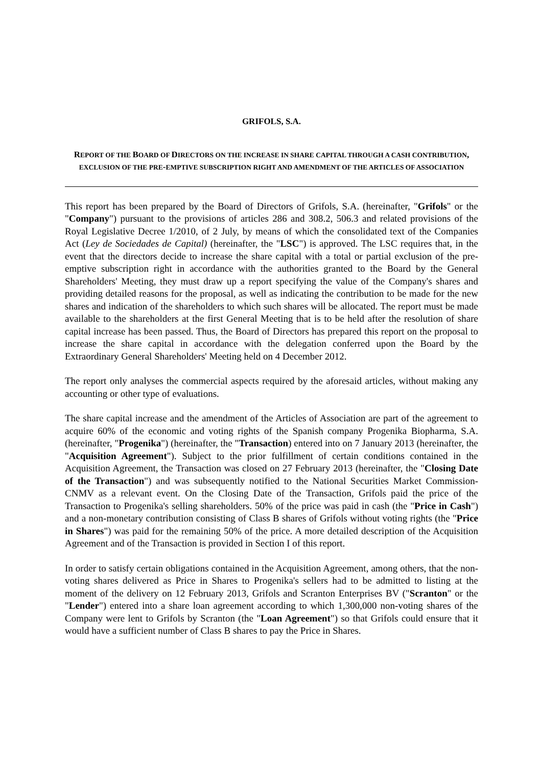GRIFOLS, S.A.
REPORT OF THE BOARD OF DIRECTORS ON THE INCREASE IN SHARE CAPITAL THROUGH A CASH CONTRIBUTION, EXCLUSION OF THE PRE-EMPTIVE SUBSCRIPTION RIGHT AND AMENDMENT OF THE ARTICLES OF ASSOCIATION
This report has been prepared by the Board of Directors of Grifols, S.A. (hereinafter, "Grifols" or the "Company") pursuant to the provisions of articles 286 and 308.2, 506.3 and related provisions of the Royal Legislative Decree 1/2010, of 2 July, by means of which the consolidated text of the Companies Act (Ley de Sociedades de Capital) (hereinafter, the "LSC") is approved. The LSC requires that, in the event that the directors decide to increase the share capital with a total or partial exclusion of the pre-emptive subscription right in accordance with the authorities granted to the Board by the General Shareholders' Meeting, they must draw up a report specifying the value of the Company's shares and providing detailed reasons for the proposal, as well as indicating the contribution to be made for the new shares and indication of the shareholders to which such shares will be allocated. The report must be made available to the shareholders at the first General Meeting that is to be held after the resolution of share capital increase has been passed. Thus, the Board of Directors has prepared this report on the proposal to increase the share capital in accordance with the delegation conferred upon the Board by the Extraordinary General Shareholders' Meeting held on 4 December 2012.
The report only analyses the commercial aspects required by the aforesaid articles, without making any accounting or other type of evaluations.
The share capital increase and the amendment of the Articles of Association are part of the agreement to acquire 60% of the economic and voting rights of the Spanish company Progenika Biopharma, S.A. (hereinafter, "Progenika") (hereinafter, the "Transaction) entered into on 7 January 2013 (hereinafter, the "Acquisition Agreement"). Subject to the prior fulfillment of certain conditions contained in the Acquisition Agreement, the Transaction was closed on 27 February 2013 (hereinafter, the "Closing Date of the Transaction") and was subsequently notified to the National Securities Market Commission-CNMV as a relevant event. On the Closing Date of the Transaction, Grifols paid the price of the Transaction to Progenika's selling shareholders. 50% of the price was paid in cash (the "Price in Cash") and a non-monetary contribution consisting of Class B shares of Grifols without voting rights (the "Price in Shares") was paid for the remaining 50% of the price. A more detailed description of the Acquisition Agreement and of the Transaction is provided in Section I of this report.
In order to satisfy certain obligations contained in the Acquisition Agreement, among others, that the non-voting shares delivered as Price in Shares to Progenika's sellers had to be admitted to listing at the moment of the delivery on 12 February 2013, Grifols and Scranton Enterprises BV ("Scranton" or the "Lender") entered into a share loan agreement according to which 1,300,000 non-voting shares of the Company were lent to Grifols by Scranton (the "Loan Agreement") so that Grifols could ensure that it would have a sufficient number of Class B shares to pay the Price in Shares.